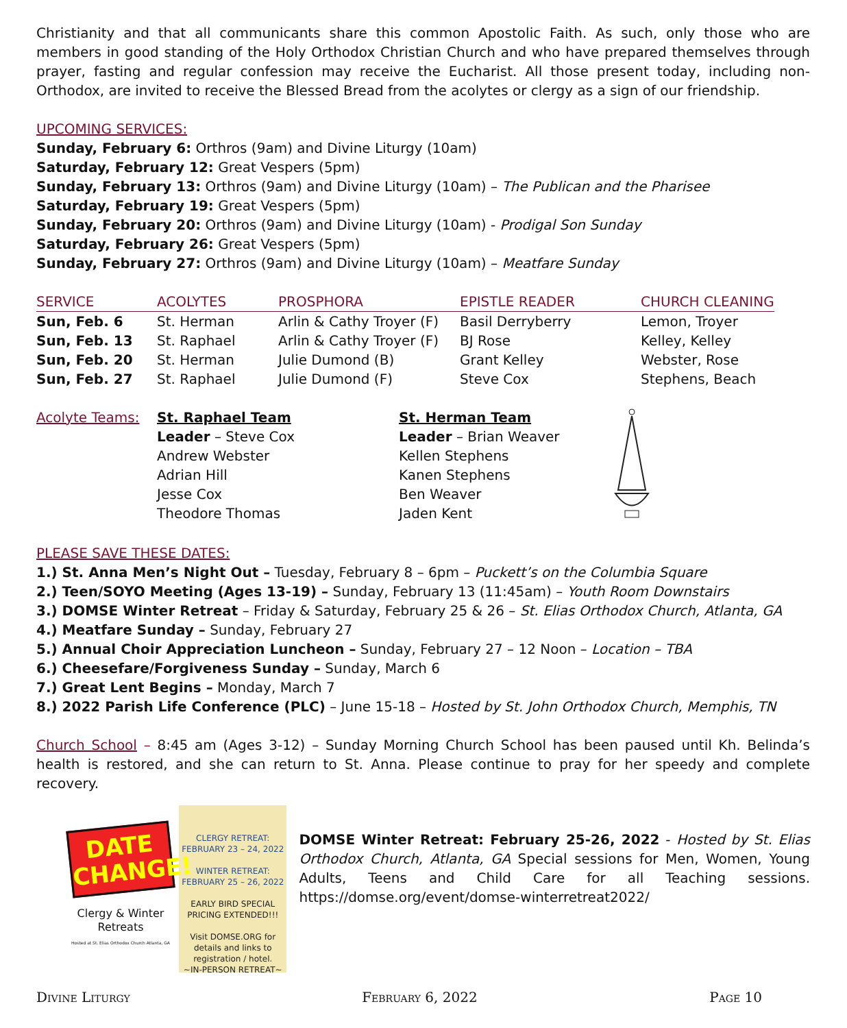Christianity and that all communicants share this common Apostolic Faith. As such, only those who are members in good standing of the Holy Orthodox Christian Church and who have prepared themselves through prayer, fasting and regular confession may receive the Eucharist. All those present today, including non-Orthodox, are invited to receive the Blessed Bread from the acolytes or clergy as a sign of our friendship.
UPCOMING SERVICES:
Sunday, February 6: Orthros (9am) and Divine Liturgy (10am)
Saturday, February 12: Great Vespers (5pm)
Sunday, February 13: Orthros (9am) and Divine Liturgy (10am) – The Publican and the Pharisee
Saturday, February 19: Great Vespers (5pm)
Sunday, February 20: Orthros (9am) and Divine Liturgy (10am) - Prodigal Son Sunday
Saturday, February 26: Great Vespers (5pm)
Sunday, February 27: Orthros (9am) and Divine Liturgy (10am) – Meatfare Sunday
| SERVICE | ACOLYTES | PROSPHORA | EPISTLE READER | CHURCH CLEANING |
| --- | --- | --- | --- | --- |
| Sun, Feb. 6 | St. Herman | Arlin & Cathy Troyer (F) | Basil Derryberry | Lemon, Troyer |
| Sun, Feb. 13 | St. Raphael | Arlin & Cathy Troyer (F) | BJ Rose | Kelley, Kelley |
| Sun, Feb. 20 | St. Herman | Julie Dumond (B) | Grant Kelley | Webster, Rose |
| Sun, Feb. 27 | St. Raphael | Julie Dumond (F) | Steve Cox | Stephens, Beach |
Acolyte Teams: St. Raphael Team
Leader – Steve Cox
Andrew Webster
Adrian Hill
Jesse Cox
Theodore Thomas
St. Herman Team
Leader – Brian Weaver
Kellen Stephens
Kanen Stephens
Ben Weaver
Jaden Kent
PLEASE SAVE THESE DATES:
1.) St. Anna Men’s Night Out – Tuesday, February 8 – 6pm – Puckett’s on the Columbia Square
2.) Teen/SOYO Meeting (Ages 13-19) – Sunday, February 13 (11:45am) – Youth Room Downstairs
3.) DOMSE Winter Retreat – Friday & Saturday, February 25 & 26 – St. Elias Orthodox Church, Atlanta, GA
4.) Meatfare Sunday – Sunday, February 27
5.) Annual Choir Appreciation Luncheon – Sunday, February 27 – 12 Noon – Location – TBA
6.) Cheesefare/Forgiveness Sunday – Sunday, March 6
7.) Great Lent Begins – Monday, March 7
8.) 2022 Parish Life Conference (PLC) – June 15-18 – Hosted by St. John Orthodox Church, Memphis, TN
Church School – 8:45 am (Ages 3-12) – Sunday Morning Church School has been paused until Kh. Belinda’s health is restored, and she can return to St. Anna. Please continue to pray for her speedy and complete recovery.
DATE CHANGE!
Clergy & Winter Retreats
Hosted at St. Elias Orthodox Church Atlanta, GA
CLERGY RETREAT:
FEBRUARY 23 – 24, 2022
WINTER RETREAT:
FEBRUARY 25 – 26, 2022
EARLY BIRD SPECIAL PRICING EXTENDED!!!
Visit DOMSE.ORG for details and links to registration / hotel.
~IN-PERSON RETREAT~
DOMSE Winter Retreat: February 25-26, 2022 - Hosted by St. Elias Orthodox Church, Atlanta, GA Special sessions for Men, Women, Young Adults, Teens and Child Care for all Teaching sessions. https://domse.org/event/domse-winterretreat2022/
Divine Liturgy February 6, 2022 Page 10